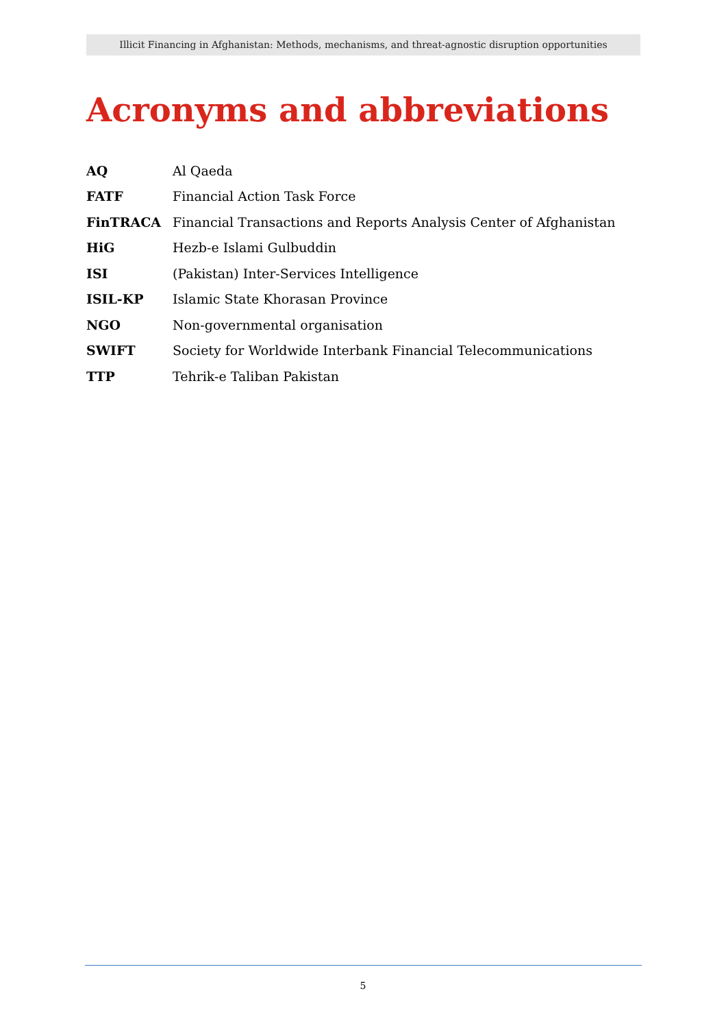Illicit Financing in Afghanistan: Methods, mechanisms, and threat-agnostic disruption opportunities
Acronyms and abbreviations
| AQ | Al Qaeda |
| FATF | Financial Action Task Force |
| FinTRACA | Financial Transactions and Reports Analysis Center of Afghanistan |
| HiG | Hezb-e Islami Gulbuddin |
| ISI | (Pakistan) Inter-Services Intelligence |
| ISIL-KP | Islamic State Khorasan Province |
| NGO | Non-governmental organisation |
| SWIFT | Society for Worldwide Interbank Financial Telecommunications |
| TTP | Tehrik-e Taliban Pakistan |
5